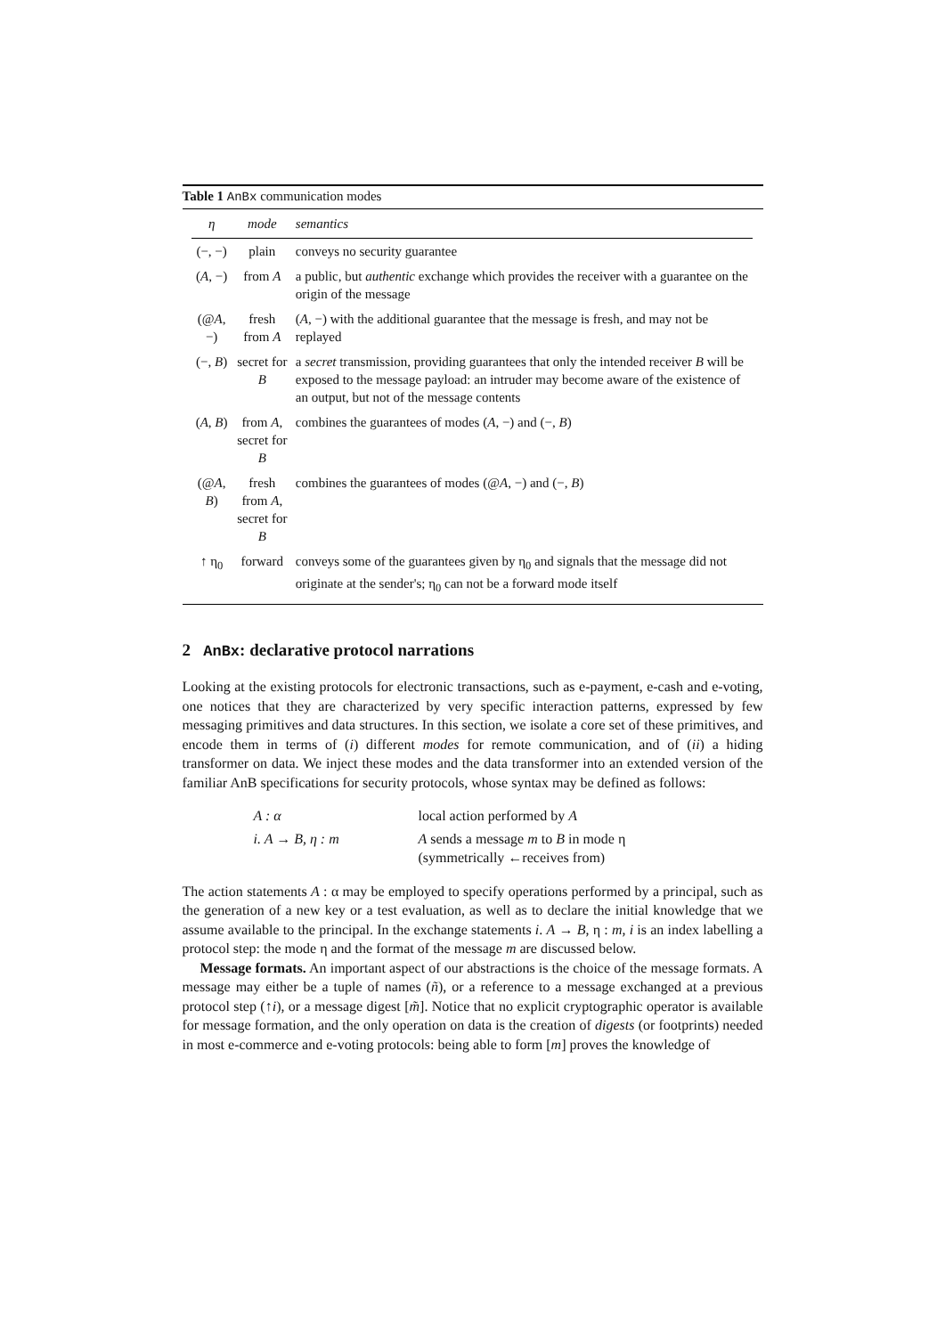Table 1 AnBx communication modes
| η | mode | semantics |
| --- | --- | --- |
| (−, −) | plain | conveys no security guarantee |
| ( A , −) | from A | a public, but authentic exchange which provides the receiver with a guarantee on the origin of the message |
| (@ A , −) | fresh from A | ( A , −) with the additional guarantee that the message is fresh, and may not be replayed |
| (−, B ) | secret for B | a secret transmission, providing guarantees that only the intended receiver B will be exposed to the message payload: an intruder may become aware of the existence of an output, but not of the message contents |
| ( A , B ) | from A , secret for B | combines the guarantees of modes ( A , −) and (−, B ) |
| (@ A , B ) | fresh from A , secret for B | combines the guarantees of modes (@ A , −) and (−, B ) |
| ↑ η<sub>0</sub> | forward | conveys some of the guarantees given by η<sub>0</sub> and signals that the message did not originate at the sender's; η<sub>0</sub> can not be a forward mode itself |
2 AnBx: declarative protocol narrations
Looking at the existing protocols for electronic transactions, such as e-payment, e-cash and e-voting, one notices that they are characterized by very specific interaction patterns, expressed by few messaging primitives and data structures. In this section, we isolate a core set of these primitives, and encode them in terms of (i) different modes for remote communication, and of (ii) a hiding transformer on data. We inject these modes and the data transformer into an extended version of the familiar AnB specifications for security protocols, whose syntax may be defined as follows:
| A : α | local action performed by A |
| i. A → B, η : m | A sends a message m to B in mode η (symmetrically ←receives from) |
The action statements A : α may be employed to specify operations performed by a principal, such as the generation of a new key or a test evaluation, as well as to declare the initial knowledge that we assume available to the principal. In the exchange statements i. A → B, η : m, i is an index labelling a protocol step: the mode η and the format of the message m are discussed below.
Message formats. An important aspect of our abstractions is the choice of the message formats. A message may either be a tuple of names (ñ), or a reference to a message exchanged at a previous protocol step (↑i), or a message digest [m̃]. Notice that no explicit cryptographic operator is available for message formation, and the only operation on data is the creation of digests (or footprints) needed in most e-commerce and e-voting protocols: being able to form [m] proves the knowledge of